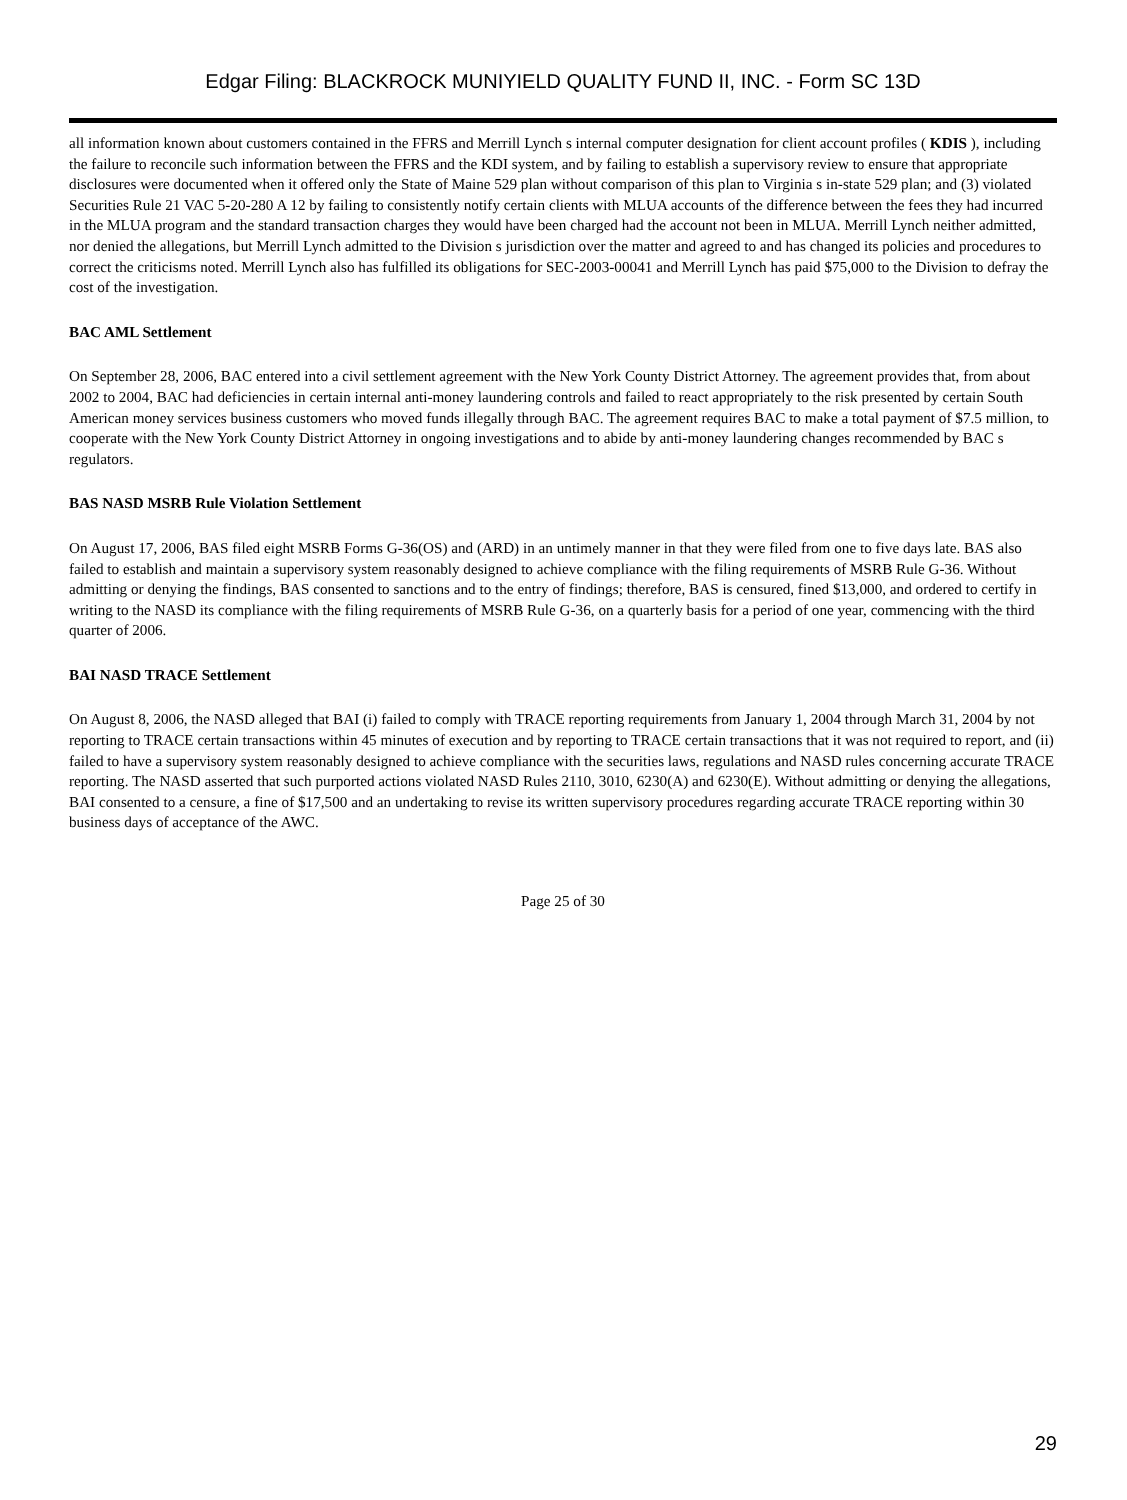Edgar Filing: BLACKROCK MUNIYIELD QUALITY FUND II, INC. - Form SC 13D
all information known about customers contained in the FFRS and Merrill Lynch s internal computer designation for client account profiles ( KDIS ), including the failure to reconcile such information between the FFRS and the KDI system, and by failing to establish a supervisory review to ensure that appropriate disclosures were documented when it offered only the State of Maine 529 plan without comparison of this plan to Virginia s in-state 529 plan; and (3) violated Securities Rule 21 VAC 5-20-280 A 12 by failing to consistently notify certain clients with MLUA accounts of the difference between the fees they had incurred in the MLUA program and the standard transaction charges they would have been charged had the account not been in MLUA. Merrill Lynch neither admitted, nor denied the allegations, but Merrill Lynch admitted to the Division s jurisdiction over the matter and agreed to and has changed its policies and procedures to correct the criticisms noted. Merrill Lynch also has fulfilled its obligations for SEC-2003-00041 and Merrill Lynch has paid $75,000 to the Division to defray the cost of the investigation.
BAC AML Settlement
On September 28, 2006, BAC entered into a civil settlement agreement with the New York County District Attorney. The agreement provides that, from about 2002 to 2004, BAC had deficiencies in certain internal anti-money laundering controls and failed to react appropriately to the risk presented by certain South American money services business customers who moved funds illegally through BAC. The agreement requires BAC to make a total payment of $7.5 million, to cooperate with the New York County District Attorney in ongoing investigations and to abide by anti-money laundering changes recommended by BAC s regulators.
BAS NASD MSRB Rule Violation Settlement
On August 17, 2006, BAS filed eight MSRB Forms G-36(OS) and (ARD) in an untimely manner in that they were filed from one to five days late. BAS also failed to establish and maintain a supervisory system reasonably designed to achieve compliance with the filing requirements of MSRB Rule G-36. Without admitting or denying the findings, BAS consented to sanctions and to the entry of findings; therefore, BAS is censured, fined $13,000, and ordered to certify in writing to the NASD its compliance with the filing requirements of MSRB Rule G-36, on a quarterly basis for a period of one year, commencing with the third quarter of 2006.
BAI NASD TRACE Settlement
On August 8, 2006, the NASD alleged that BAI (i) failed to comply with TRACE reporting requirements from January 1, 2004 through March 31, 2004 by not reporting to TRACE certain transactions within 45 minutes of execution and by reporting to TRACE certain transactions that it was not required to report, and (ii) failed to have a supervisory system reasonably designed to achieve compliance with the securities laws, regulations and NASD rules concerning accurate TRACE reporting. The NASD asserted that such purported actions violated NASD Rules 2110, 3010, 6230(A) and 6230(E). Without admitting or denying the allegations, BAI consented to a censure, a fine of $17,500 and an undertaking to revise its written supervisory procedures regarding accurate TRACE reporting within 30 business days of acceptance of the AWC.
Page 25 of 30
29